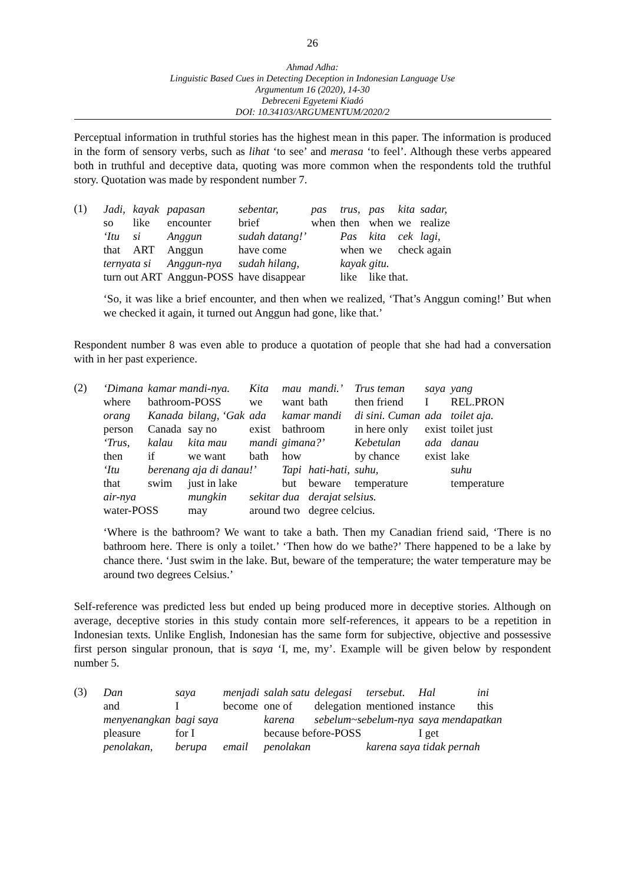26
Ahmad Adha:
Linguistic Based Cues in Detecting Deception in Indonesian Language Use
Argumentum 16 (2020), 14-30
Debreceni Egyetemi Kiadó
DOI: 10.34103/ARGUMENTUM/2020/2
Perceptual information in truthful stories has the highest mean in this paper. The information is produced in the form of sensory verbs, such as lihat ‘to see’ and merasa ‘to feel’. Although these verbs appeared both in truthful and deceptive data, quoting was more common when the respondents told the truthful story. Quotation was made by respondent number 7.
(1)
| Jadi, | kayak | papasan | sebentar, | pas | trus, | pas | kita | sadar, |
| so | like | encounter | brief | when | then | when | we | realize |
| ‘Itu | si | Anggun | sudah datang!’ | | Pas | kita | cek | lagi, |
| that | ART | Anggun | have come | | when | we | check again | |
| ternyata si | | Anggun-nya | sudah hilang, | | kayak gitu. | | | |
| turn out ART | | Anggun-POSS | have disappear | | like | like that. | | |
‘So, it was like a brief encounter, and then when we realized, ‘That’s Anggun coming!’ But when we checked it again, it turned out Anggun had gone, like that.’
Respondent number 8 was even able to produce a quotation of people that she had had a conversation with in her past experience.
(2)
| ‘Dimana | kamar mandi-nya. | | Kita | mau | mandi.’ | Trus teman | saya | yang |
| where | bathroom-POSS | | we | want | bath | then friend | I | REL.PRON |
| orang | Kanada | bilang, ‘Gak | ada | kamar mandi | | di sini. Cuman | ada | toilet aja. |
| person | Canada | say no | exist | bathroom | | in here only | exist | toilet just |
| ‘Trus, | kalau | kita mau | mandi | gimana?’ | | Kebetulan | ada | danau |
| then | if | we want | bath | how | | by chance | exist | lake |
| ‘Itu | berenang aja di danau!’ | | | Tapi | hati-hati, | suhu, | | suhu |
| that | swim | just in lake | | but | beware | temperature | | temperature |
| air-nya | | mungkin | sekitar dua | | derajat selsius. | | | |
| water-POSS | | may | around two | | degree celcius. | | | |
‘Where is the bathroom? We want to take a bath. Then my Canadian friend said, ‘There is no bathroom here. There is only a toilet.’ ‘Then how do we bathe?’ There happened to be a lake by chance there. ‘Just swim in the lake. But, beware of the temperature; the water temperature may be around two degrees Celsius.’
Self-reference was predicted less but ended up being produced more in deceptive stories. Although on average, deceptive stories in this study contain more self-references, it appears to be a repetition in Indonesian texts. Unlike English, Indonesian has the same form for subjective, objective and possessive first person singular pronoun, that is saya ‘I, me, my’. Example will be given below by respondent number 5.
(3)
| Dan | saya | menjadi | salah satu | delegasi | tersebut. | Hal | ini |
| and | I | become | one of | delegation | mentioned | instance | this |
| menyenangkan | bagi saya | | karena | sebelum~sebelum-nya | | saya mendapatkan | |
| pleasure | for I | | because before-POSS | | | I get | |
| penolakan, | berupa | email | penolakan | | karena saya tidak pernah | | |